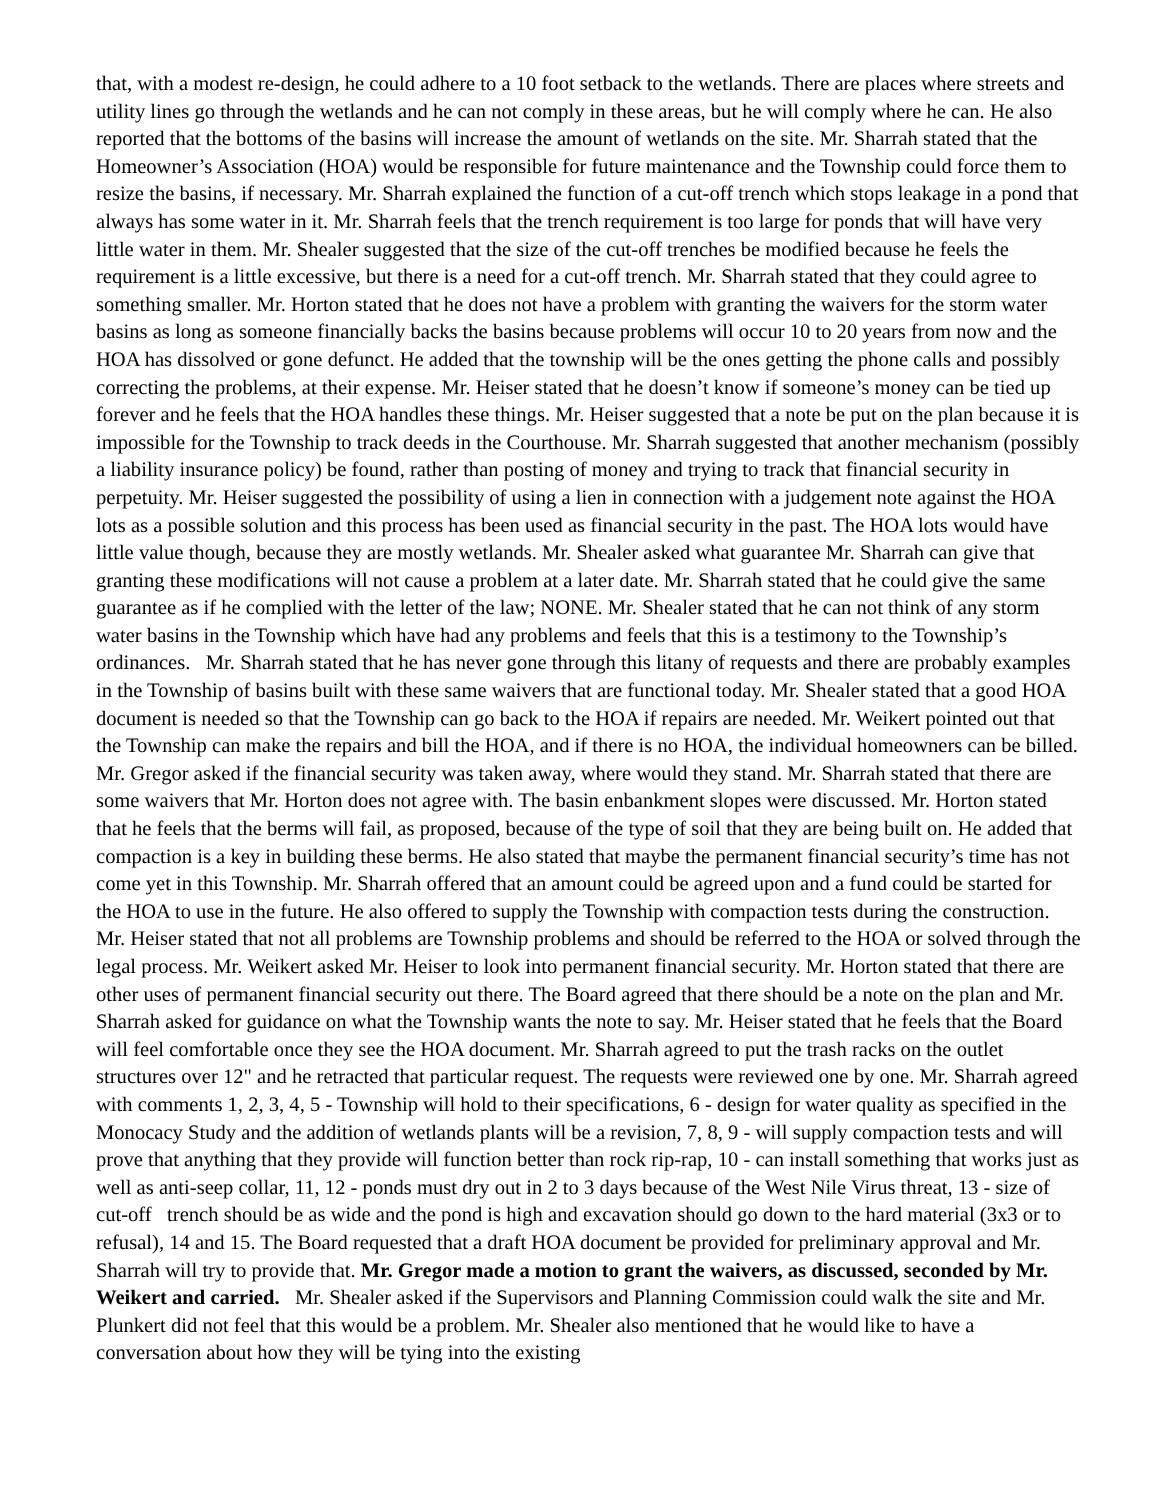that, with a modest re-design, he could adhere to a 10 foot setback to the wetlands. There are places where streets and utility lines go through the wetlands and he can not comply in these areas, but he will comply where he can. He also reported that the bottoms of the basins will increase the amount of wetlands on the site. Mr. Sharrah stated that the Homeowner’s Association (HOA) would be responsible for future maintenance and the Township could force them to resize the basins, if necessary. Mr. Sharrah explained the function of a cut-off trench which stops leakage in a pond that always has some water in it. Mr. Sharrah feels that the trench requirement is too large for ponds that will have very little water in them. Mr. Shealer suggested that the size of the cut-off trenches be modified because he feels the requirement is a little excessive, but there is a need for a cut-off trench. Mr. Sharrah stated that they could agree to something smaller. Mr. Horton stated that he does not have a problem with granting the waivers for the storm water basins as long as someone financially backs the basins because problems will occur 10 to 20 years from now and the HOA has dissolved or gone defunct. He added that the township will be the ones getting the phone calls and possibly correcting the problems, at their expense. Mr. Heiser stated that he doesn’t know if someone’s money can be tied up forever and he feels that the HOA handles these things. Mr. Heiser suggested that a note be put on the plan because it is impossible for the Township to track deeds in the Courthouse. Mr. Sharrah suggested that another mechanism (possibly a liability insurance policy) be found, rather than posting of money and trying to track that financial security in perpetuity. Mr. Heiser suggested the possibility of using a lien in connection with a judgement note against the HOA lots as a possible solution and this process has been used as financial security in the past. The HOA lots would have little value though, because they are mostly wetlands. Mr. Shealer asked what guarantee Mr. Sharrah can give that granting these modifications will not cause a problem at a later date. Mr. Sharrah stated that he could give the same guarantee as if he complied with the letter of the law; NONE. Mr. Shealer stated that he can not think of any storm water basins in the Township which have had any problems and feels that this is a testimony to the Township’s ordinances. Mr. Sharrah stated that he has never gone through this litany of requests and there are probably examples in the Township of basins built with these same waivers that are functional today. Mr. Shealer stated that a good HOA document is needed so that the Township can go back to the HOA if repairs are needed. Mr. Weikert pointed out that the Township can make the repairs and bill the HOA, and if there is no HOA, the individual homeowners can be billed. Mr. Gregor asked if the financial security was taken away, where would they stand. Mr. Sharrah stated that there are some waivers that Mr. Horton does not agree with. The basin enbankment slopes were discussed. Mr. Horton stated that he feels that the berms will fail, as proposed, because of the type of soil that they are being built on. He added that compaction is a key in building these berms. He also stated that maybe the permanent financial security’s time has not come yet in this Township. Mr. Sharrah offered that an amount could be agreed upon and a fund could be started for the HOA to use in the future. He also offered to supply the Township with compaction tests during the construction. Mr. Heiser stated that not all problems are Township problems and should be referred to the HOA or solved through the legal process. Mr. Weikert asked Mr. Heiser to look into permanent financial security. Mr. Horton stated that there are other uses of permanent financial security out there. The Board agreed that there should be a note on the plan and Mr. Sharrah asked for guidance on what the Township wants the note to say. Mr. Heiser stated that he feels that the Board will feel comfortable once they see the HOA document. Mr. Sharrah agreed to put the trash racks on the outlet structures over 12" and he retracted that particular request. The requests were reviewed one by one. Mr. Sharrah agreed with comments 1, 2, 3, 4, 5 - Township will hold to their specifications, 6 - design for water quality as specified in the Monocacy Study and the addition of wetlands plants will be a revision, 7, 8, 9 - will supply compaction tests and will prove that anything that they provide will function better than rock rip-rap, 10 - can install something that works just as well as anti-seep collar, 11, 12 - ponds must dry out in 2 to 3 days because of the West Nile Virus threat, 13 - size of cut-off trench should be as wide and the pond is high and excavation should go down to the hard material (3x3 or to refusal), 14 and 15. The Board requested that a draft HOA document be provided for preliminary approval and Mr. Sharrah will try to provide that. Mr. Gregor made a motion to grant the waivers, as discussed, seconded by Mr. Weikert and carried. Mr. Shealer asked if the Supervisors and Planning Commission could walk the site and Mr. Plunkert did not feel that this would be a problem. Mr. Shealer also mentioned that he would like to have a conversation about how they will be tying into the existing